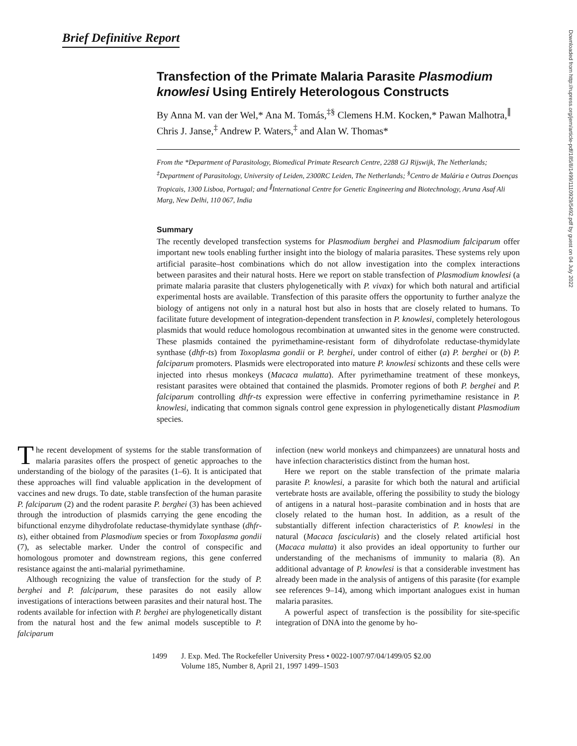Brief Definitive Report
Transfection of the Primate Malaria Parasite Plasmodium knowlesi Using Entirely Heterologous Constructs
By Anna M. van der Wel,* Ana M. Tomás,<sup>‡§</sup> Clemens H.M. Kocken,* Pawan Malhotra,<sup>∥</sup> Chris J. Janse,<sup>‡</sup> Andrew P. Waters,<sup>‡</sup> and Alan W. Thomas*
From the *Department of Parasitology, Biomedical Primate Research Centre, 2288 GJ Rijswijk, The Netherlands; <sup>‡</sup>Department of Parasitology, University of Leiden, 2300RC Leiden, The Netherlands; <sup>§</sup>Centro de Malária e Outras Doenças Tropicais, 1300 Lisboa, Portugal; and <sup>∥</sup>International Centre for Genetic Engineering and Biotechnology, Aruna Asaf Ali Marg, New Delhi, 110 067, India
Summary
The recently developed transfection systems for Plasmodium berghei and Plasmodium falciparum offer important new tools enabling further insight into the biology of malaria parasites. These systems rely upon artificial parasite–host combinations which do not allow investigation into the complex interactions between parasites and their natural hosts. Here we report on stable transfection of Plasmodium knowlesi (a primate malaria parasite that clusters phylogenetically with P. vivax) for which both natural and artificial experimental hosts are available. Transfection of this parasite offers the opportunity to further analyze the biology of antigens not only in a natural host but also in hosts that are closely related to humans. To facilitate future development of integration-dependent transfection in P. knowlesi, completely heterologous plasmids that would reduce homologous recombination at unwanted sites in the genome were constructed. These plasmids contained the pyrimethamine-resistant form of dihydrofolate reductase-thymidylate synthase (dhfr-ts) from Toxoplasma gondii or P. berghei, under control of either (a) P. berghei or (b) P. falciparum promoters. Plasmids were electroporated into mature P. knowlesi schizonts and these cells were injected into rhesus monkeys (Macaca mulatta). After pyrimethamine treatment of these monkeys, resistant parasites were obtained that contained the plasmids. Promoter regions of both P. berghei and P. falciparum controlling dhfr-ts expression were effective in conferring pyrimethamine resistance in P. knowlesi, indicating that common signals control gene expression in phylogenetically distant Plasmodium species.
The recent development of systems for the stable transformation of malaria parasites offers the prospect of genetic approaches to the understanding of the biology of the parasites (1–6). It is anticipated that these approaches will find valuable application in the development of vaccines and new drugs. To date, stable transfection of the human parasite P. falciparum (2) and the rodent parasite P. berghei (3) has been achieved through the introduction of plasmids carrying the gene encoding the bifunctional enzyme dihydrofolate reductase-thymidylate synthase (dhfr-ts), either obtained from Plasmodium species or from Toxoplasma gondii (7), as selectable marker. Under the control of conspecific and homologous promoter and downstream regions, this gene conferred resistance against the anti-malarial pyrimethamine.
Although recognizing the value of transfection for the study of P. berghei and P. falciparum, these parasites do not easily allow investigations of interactions between parasites and their natural host. The rodents available for infection with P. berghei are phylogenetically distant from the natural host and the few animal models susceptible to P. falciparum
infection (new world monkeys and chimpanzees) are unnatural hosts and have infection characteristics distinct from the human host.
Here we report on the stable transfection of the primate malaria parasite P. knowlesi, a parasite for which both the natural and artificial vertebrate hosts are available, offering the possibility to study the biology of antigens in a natural host–parasite combination and in hosts that are closely related to the human host. In addition, as a result of the substantially different infection characteristics of P. knowlesi in the natural (Macaca fascicularis) and the closely related artificial host (Macaca mulatta) it also provides an ideal opportunity to further our understanding of the mechanisms of immunity to malaria (8). An additional advantage of P. knowlesi is that a considerable investment has already been made in the analysis of antigens of this parasite (for example see references 9–14), among which important analogues exist in human malaria parasites.
A powerful aspect of transfection is the possibility for site-specific integration of DNA into the genome by ho-
1499 J. Exp. Med. The Rockefeller University Press • 0022-1007/97/04/1499/05 $2.00
Volume 185, Number 8, April 21, 1997 1499–1503
Downloaded from http://rupress.org/jem/article-pdf/185/8/1499/1110929/5492.pdf by guest on 04 July 2022